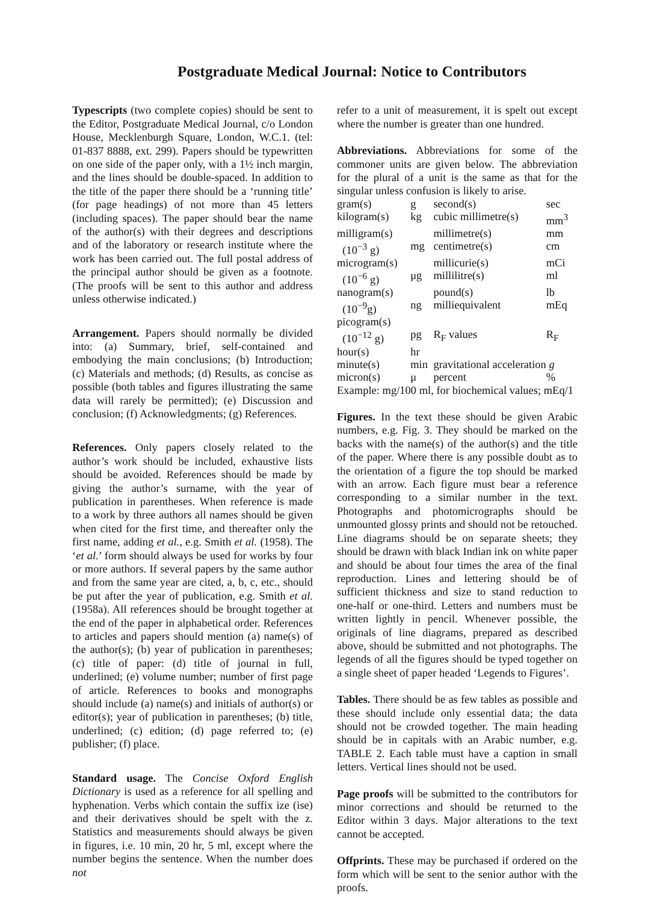Postgraduate Medical Journal: Notice to Contributors
Typescripts (two complete copies) should be sent to the Editor, Postgraduate Medical Journal, c/o London House, Mecklenburgh Square, London, W.C.1. (tel: 01-837 8888, ext. 299). Papers should be typewritten on one side of the paper only, with a 1½ inch margin, and the lines should be double-spaced. In addition to the title of the paper there should be a ‘running title’ (for page headings) of not more than 45 letters (including spaces). The paper should bear the name of the author(s) with their degrees and descriptions and of the laboratory or research institute where the work has been carried out. The full postal address of the principal author should be given as a footnote. (The proofs will be sent to this author and address unless otherwise indicated.)
Arrangement. Papers should normally be divided into: (a) Summary, brief, self-contained and embodying the main conclusions; (b) Introduction; (c) Materials and methods; (d) Results, as concise as possible (both tables and figures illustrating the same data will rarely be permitted); (e) Discussion and conclusion; (f) Acknowledgments; (g) References.
References. Only papers closely related to the author’s work should be included, exhaustive lists should be avoided. References should be made by giving the author’s surname, with the year of publication in parentheses. When reference is made to a work by three authors all names should be given when cited for the first time, and thereafter only the first name, adding et al., e.g. Smith et al. (1958). The ‘et al.’ form should always be used for works by four or more authors. If several papers by the same author and from the same year are cited, a, b, c, etc., should be put after the year of publication, e.g. Smith et al. (1958a). All references should be brought together at the end of the paper in alphabetical order. References to articles and papers should mention (a) name(s) of the author(s); (b) year of publication in parentheses; (c) title of paper: (d) title of journal in full, underlined; (e) volume number; number of first page of article. References to books and monographs should include (a) name(s) and initials of author(s) or editor(s); year of publication in parentheses; (b) title, underlined; (c) edition; (d) page referred to; (e) publisher; (f) place.
Standard usage. The Concise Oxford English Dictionary is used as a reference for all spelling and hyphenation. Verbs which contain the suffix ize (ise) and their derivatives should be spelt with the z. Statistics and measurements should always be given in figures, i.e. 10 min, 20 hr, 5 ml, except where the number begins the sentence. When the number does not
refer to a unit of measurement, it is spelt out except where the number is greater than one hundred.
Abbreviations. Abbreviations for some of the commoner units are given below. The abbreviation for the plural of a unit is the same as that for the singular unless confusion is likely to arise.
| gram(s) | g | second(s) | sec |
| kilogram(s) | kg | cubic millimetre(s) | mm<sup>3</sup> |
| milligram(s) | | millimetre(s) | mm |
| (10<sup>−3</sup> g) | mg | centimetre(s) | cm |
| microgram(s) | | millicurie(s) | mCi |
| (10<sup>−6</sup> g) | μg | millilitre(s) | ml |
| nanogram(s) | | pound(s) | lb |
| (10<sup>−9</sup>g) | ng | milliequivalent | mEq |
| picogram(s) | | | |
| (10<sup>−12</sup> g) | pg | R<sub>F</sub> values | R<sub>F</sub> |
| hour(s) | hr | | |
| minute(s) | min | gravitational acceleration g | |
| micron(s) | μ | percent | % |
Example: mg/100 ml, for biochemical values; mEq/1
Figures. In the text these should be given Arabic numbers, e.g. Fig. 3. They should be marked on the backs with the name(s) of the author(s) and the title of the paper. Where there is any possible doubt as to the orientation of a figure the top should be marked with an arrow. Each figure must bear a reference corresponding to a similar number in the text. Photographs and photomicrographs should be unmounted glossy prints and should not be retouched. Line diagrams should be on separate sheets; they should be drawn with black Indian ink on white paper and should be about four times the area of the final reproduction. Lines and lettering should be of sufficient thickness and size to stand reduction to one-half or one-third. Letters and numbers must be written lightly in pencil. Whenever possible, the originals of line diagrams, prepared as described above, should be submitted and not photographs. The legends of all the figures should be typed together on a single sheet of paper headed ‘Legends to Figures’.
Tables. There should be as few tables as possible and these should include only essential data; the data should not be crowded together. The main heading should be in capitals with an Arabic number, e.g. TABLE 2. Each table must have a caption in small letters. Vertical lines should not be used.
Page proofs will be submitted to the contributors for minor corrections and should be returned to the Editor within 3 days. Major alterations to the text cannot be accepted.
Offprints. These may be purchased if ordered on the form which will be sent to the senior author with the proofs.